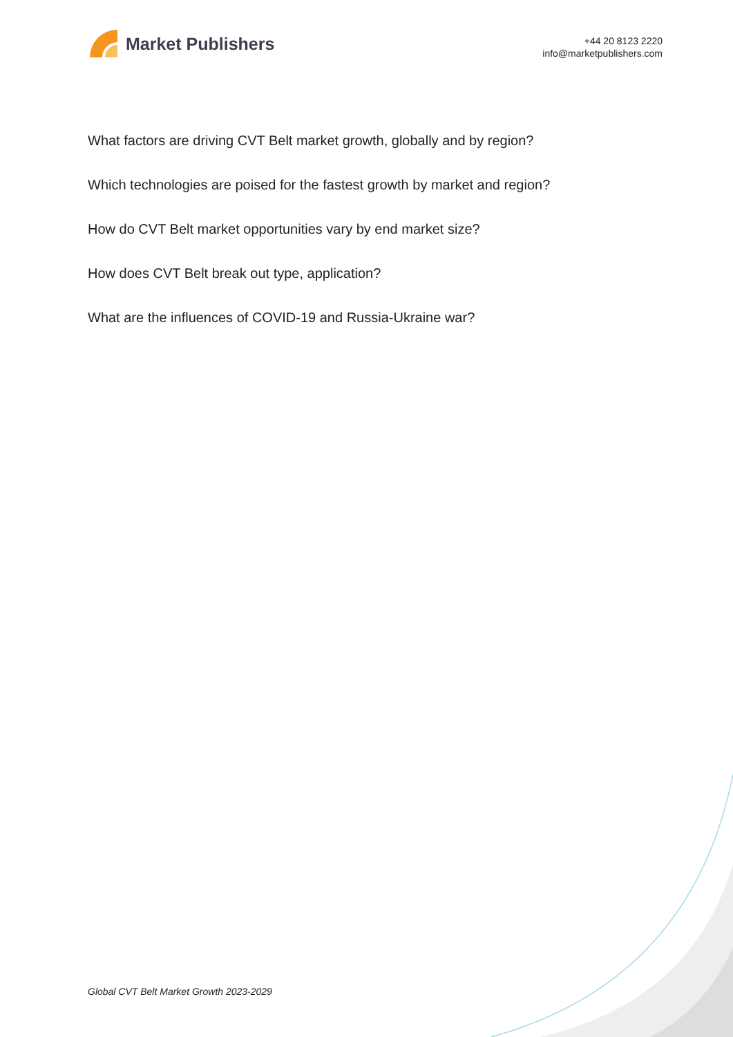Market Publishers
+44 20 8123 2220
info@marketpublishers.com
What factors are driving CVT Belt market growth, globally and by region?
Which technologies are poised for the fastest growth by market and region?
How do CVT Belt market opportunities vary by end market size?
How does CVT Belt break out type, application?
What are the influences of COVID-19 and Russia-Ukraine war?
Global CVT Belt Market Growth 2023-2029